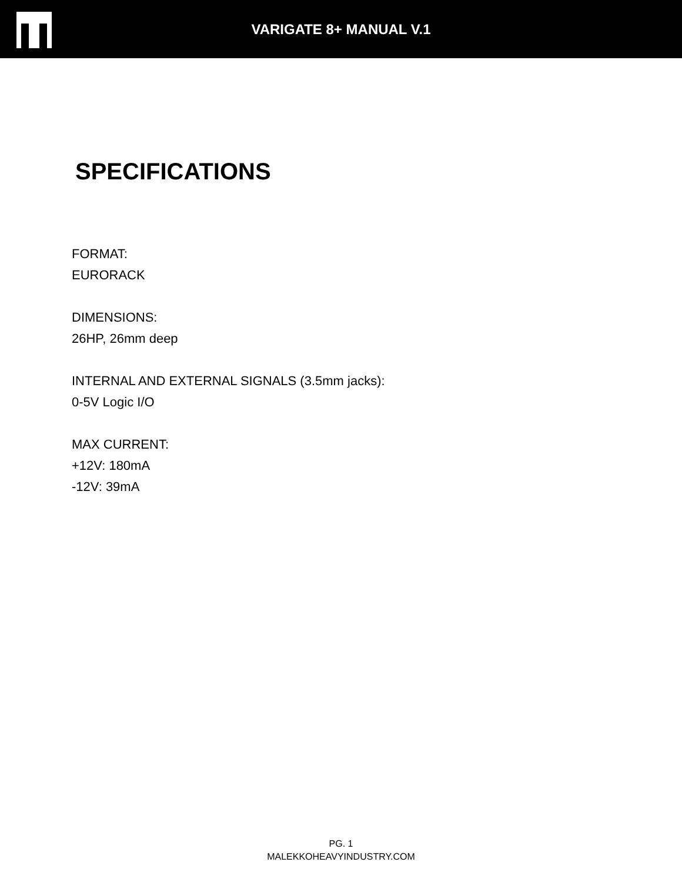VARIGATE 8+ MANUAL V.1
SPECIFICATIONS
FORMAT:
EURORACK
DIMENSIONS:
26HP, 26mm deep
INTERNAL AND EXTERNAL SIGNALS (3.5mm jacks):
0-5V Logic I/O
MAX CURRENT:
+12V: 180mA
-12V: 39mA
PG. 1
MALEKKOHEAVYINDUSTRY.COM